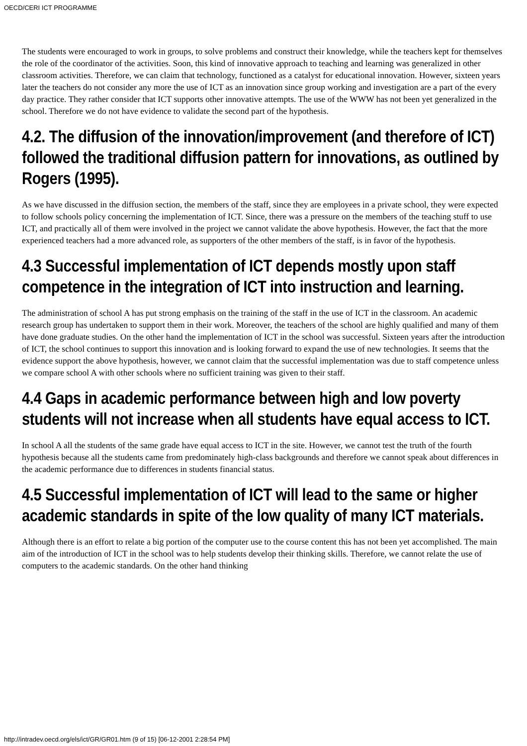OECD/CERI ICT PROGRAMME
The students were encouraged to work in groups, to solve problems and construct their knowledge, while the teachers kept for themselves the role of the coordinator of the activities. Soon, this kind of innovative approach to teaching and learning was generalized in other classroom activities. Therefore, we can claim that technology, functioned as a catalyst for educational innovation. However, sixteen years later the teachers do not consider any more the use of ICT as an innovation since group working and investigation are a part of the every day practice. They rather consider that ICT supports other innovative attempts. The use of the WWW has not been yet generalized in the school. Therefore we do not have evidence to validate the second part of the hypothesis.
4.2. The diffusion of the innovation/improvement (and therefore of ICT) followed the traditional diffusion pattern for innovations, as outlined by Rogers (1995).
As we have discussed in the diffusion section, the members of the staff, since they are employees in a private school, they were expected to follow schools policy concerning the implementation of ICT. Since, there was a pressure on the members of the teaching stuff to use ICT, and practically all of them were involved in the project we cannot validate the above hypothesis. However, the fact that the more experienced teachers had a more advanced role, as supporters of the other members of the staff, is in favor of the hypothesis.
4.3 Successful implementation of ICT depends mostly upon staff competence in the integration of ICT into instruction and learning.
The administration of school A has put strong emphasis on the training of the staff in the use of ICT in the classroom. An academic research group has undertaken to support them in their work. Moreover, the teachers of the school are highly qualified and many of them have done graduate studies. On the other hand the implementation of ICT in the school was successful. Sixteen years after the introduction of ICT, the school continues to support this innovation and is looking forward to expand the use of new technologies. It seems that the evidence support the above hypothesis, however, we cannot claim that the successful implementation was due to staff competence unless we compare school A with other schools where no sufficient training was given to their staff.
4.4 Gaps in academic performance between high and low poverty students will not increase when all students have equal access to ICT.
In school A all the students of the same grade have equal access to ICT in the site. However, we cannot test the truth of the fourth hypothesis because all the students came from predominately high-class backgrounds and therefore we cannot speak about differences in the academic performance due to differences in students financial status.
4.5 Successful implementation of ICT will lead to the same or higher academic standards in spite of the low quality of many ICT materials.
Although there is an effort to relate a big portion of the computer use to the course content this has not been yet accomplished. The main aim of the introduction of ICT in the school was to help students develop their thinking skills. Therefore, we cannot relate the use of computers to the academic standards. On the other hand thinking
http://intradev.oecd.org/els/ict/GR/GR01.htm (9 of 15) [06-12-2001 2:28:54 PM]